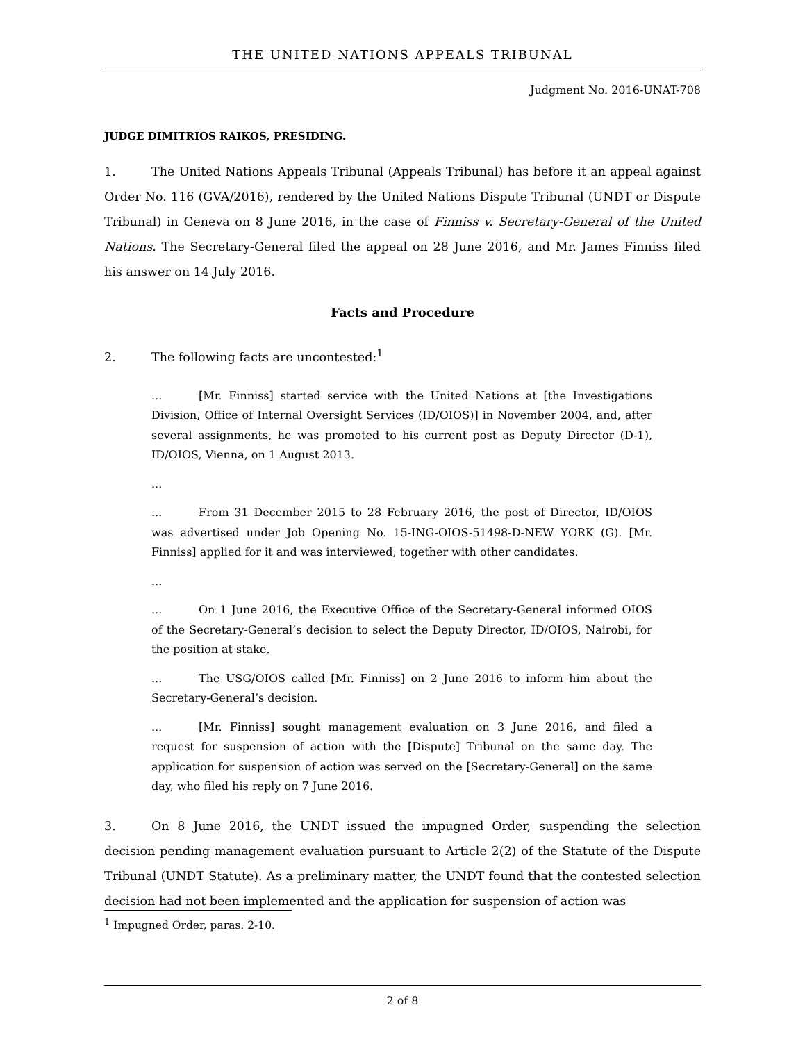THE UNITED NATIONS APPEALS TRIBUNAL
Judgment No. 2016-UNAT-708
JUDGE DIMITRIOS RAIKOS, PRESIDING.
1. The United Nations Appeals Tribunal (Appeals Tribunal) has before it an appeal against Order No. 116 (GVA/2016), rendered by the United Nations Dispute Tribunal (UNDT or Dispute Tribunal) in Geneva on 8 June 2016, in the case of Finniss v. Secretary-General of the United Nations. The Secretary-General filed the appeal on 28 June 2016, and Mr. James Finniss filed his answer on 14 July 2016.
Facts and Procedure
2. The following facts are uncontested:<sup>1</sup>
... [Mr. Finniss] started service with the United Nations at [the Investigations Division, Office of Internal Oversight Services (ID/OIOS)] in November 2004, and, after several assignments, he was promoted to his current post as Deputy Director (D-1), ID/OIOS, Vienna, on 1 August 2013.
...
... From 31 December 2015 to 28 February 2016, the post of Director, ID/OIOS was advertised under Job Opening No. 15-ING-OIOS-51498-D-NEW YORK (G). [Mr. Finniss] applied for it and was interviewed, together with other candidates.
...
... On 1 June 2016, the Executive Office of the Secretary-General informed OIOS of the Secretary-General’s decision to select the Deputy Director, ID/OIOS, Nairobi, for the position at stake.
... The USG/OIOS called [Mr. Finniss] on 2 June 2016 to inform him about the Secretary-General’s decision.
... [Mr. Finniss] sought management evaluation on 3 June 2016, and filed a request for suspension of action with the [Dispute] Tribunal on the same day. The application for suspension of action was served on the [Secretary-General] on the same day, who filed his reply on 7 June 2016.
3. On 8 June 2016, the UNDT issued the impugned Order, suspending the selection decision pending management evaluation pursuant to Article 2(2) of the Statute of the Dispute Tribunal (UNDT Statute). As a preliminary matter, the UNDT found that the contested selection decision had not been implemented and the application for suspension of action was
<sup>1</sup> Impugned Order, paras. 2-10.
2 of 8